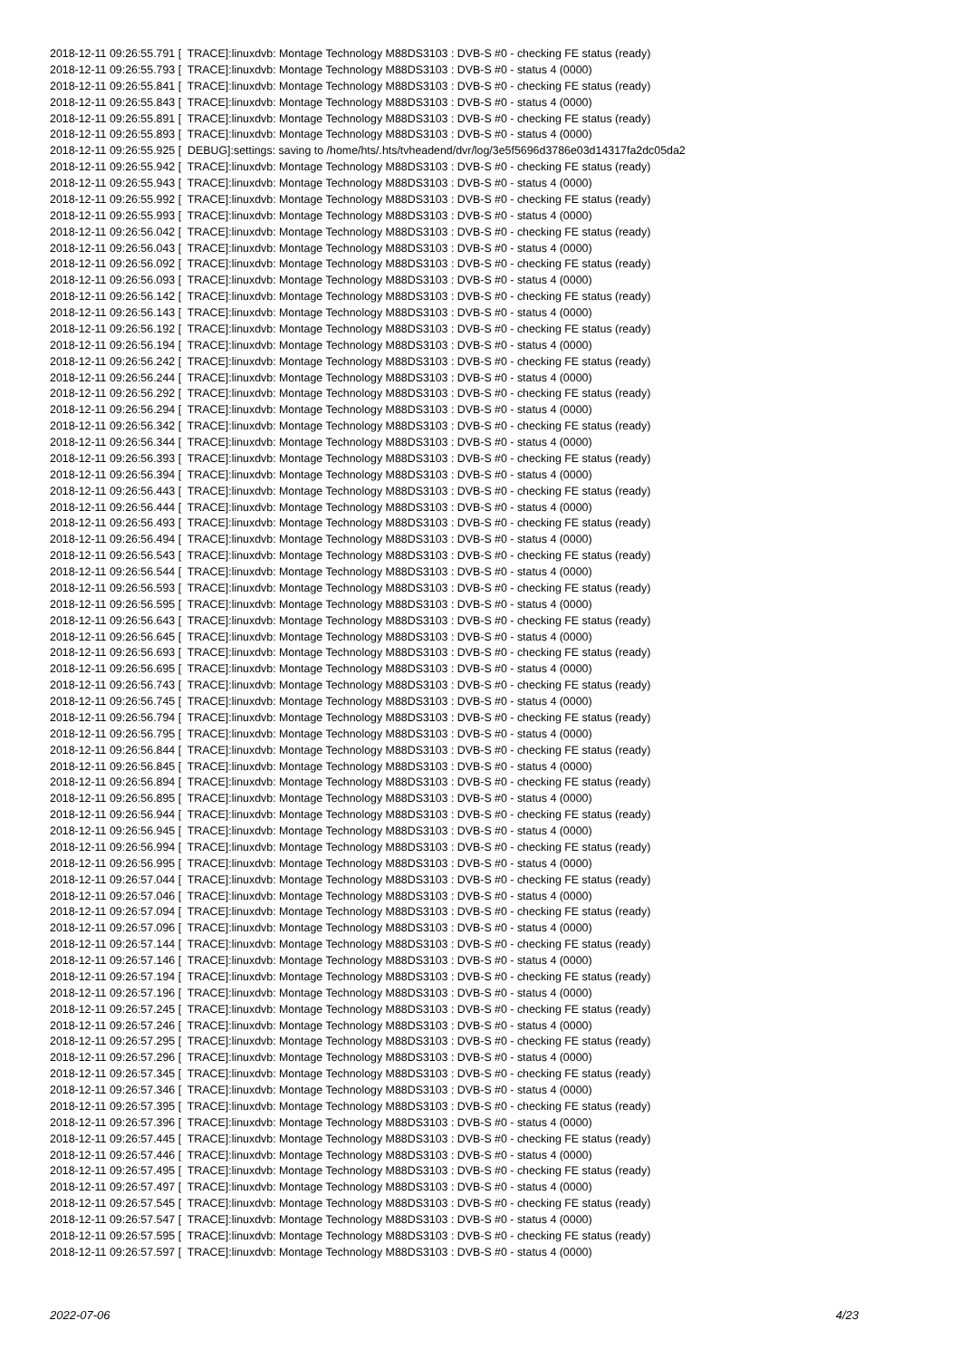2018-12-11 09:26:55.791 [ TRACE]:linuxdvb: Montage Technology M88DS3103 : DVB-S #0 - checking FE status (ready) 2018-12-11 09:26:55.793 [ TRACE]:linuxdvb: Montage Technology M88DS3103 : DVB-S #0 - status 4 (0000) 2018-12-11 09:26:55.841 [ TRACE]:linuxdvb: Montage Technology M88DS3103 : DVB-S #0 - checking FE status (ready) 2018-12-11 09:26:55.843 [ TRACE]:linuxdvb: Montage Technology M88DS3103 : DVB-S #0 - status 4 (0000) 2018-12-11 09:26:55.891 [ TRACE]:linuxdvb: Montage Technology M88DS3103 : DVB-S #0 - checking FE status (ready) 2018-12-11 09:26:55.893 [ TRACE]:linuxdvb: Montage Technology M88DS3103 : DVB-S #0 - status 4 (0000) 2018-12-11 09:26:55.925 [ DEBUG]:settings: saving to /home/hts/.hts/tvheadend/dvr/log/3e5f5696d3786e03d14317fa2dc05da2 2018-12-11 09:26:55.942 [ TRACE]:linuxdvb: Montage Technology M88DS3103 : DVB-S #0 - checking FE status (ready) 2018-12-11 09:26:55.943 [ TRACE]:linuxdvb: Montage Technology M88DS3103 : DVB-S #0 - status 4 (0000) 2018-12-11 09:26:55.992 [ TRACE]:linuxdvb: Montage Technology M88DS3103 : DVB-S #0 - checking FE status (ready) 2018-12-11 09:26:55.993 [ TRACE]:linuxdvb: Montage Technology M88DS3103 : DVB-S #0 - status 4 (0000) 2018-12-11 09:26:56.042 [ TRACE]:linuxdvb: Montage Technology M88DS3103 : DVB-S #0 - checking FE status (ready) 2018-12-11 09:26:56.043 [ TRACE]:linuxdvb: Montage Technology M88DS3103 : DVB-S #0 - status 4 (0000) 2018-12-11 09:26:56.092 [ TRACE]:linuxdvb: Montage Technology M88DS3103 : DVB-S #0 - checking FE status (ready) 2018-12-11 09:26:56.093 [ TRACE]:linuxdvb: Montage Technology M88DS3103 : DVB-S #0 - status 4 (0000) 2018-12-11 09:26:56.142 [ TRACE]:linuxdvb: Montage Technology M88DS3103 : DVB-S #0 - checking FE status (ready) 2018-12-11 09:26:56.143 [ TRACE]:linuxdvb: Montage Technology M88DS3103 : DVB-S #0 - status 4 (0000) 2018-12-11 09:26:56.192 [ TRACE]:linuxdvb: Montage Technology M88DS3103 : DVB-S #0 - checking FE status (ready) 2018-12-11 09:26:56.194 [ TRACE]:linuxdvb: Montage Technology M88DS3103 : DVB-S #0 - status 4 (0000) 2018-12-11 09:26:56.242 [ TRACE]:linuxdvb: Montage Technology M88DS3103 : DVB-S #0 - checking FE status (ready) 2018-12-11 09:26:56.244 [ TRACE]:linuxdvb: Montage Technology M88DS3103 : DVB-S #0 - status 4 (0000) 2018-12-11 09:26:56.292 [ TRACE]:linuxdvb: Montage Technology M88DS3103 : DVB-S #0 - checking FE status (ready) 2018-12-11 09:26:56.294 [ TRACE]:linuxdvb: Montage Technology M88DS3103 : DVB-S #0 - status 4 (0000) 2018-12-11 09:26:56.342 [ TRACE]:linuxdvb: Montage Technology M88DS3103 : DVB-S #0 - checking FE status (ready) 2018-12-11 09:26:56.344 [ TRACE]:linuxdvb: Montage Technology M88DS3103 : DVB-S #0 - status 4 (0000) 2018-12-11 09:26:56.393 [ TRACE]:linuxdvb: Montage Technology M88DS3103 : DVB-S #0 - checking FE status (ready) 2018-12-11 09:26:56.394 [ TRACE]:linuxdvb: Montage Technology M88DS3103 : DVB-S #0 - status 4 (0000) 2018-12-11 09:26:56.443 [ TRACE]:linuxdvb: Montage Technology M88DS3103 : DVB-S #0 - checking FE status (ready) 2018-12-11 09:26:56.444 [ TRACE]:linuxdvb: Montage Technology M88DS3103 : DVB-S #0 - status 4 (0000) 2018-12-11 09:26:56.493 [ TRACE]:linuxdvb: Montage Technology M88DS3103 : DVB-S #0 - checking FE status (ready) 2018-12-11 09:26:56.494 [ TRACE]:linuxdvb: Montage Technology M88DS3103 : DVB-S #0 - status 4 (0000) 2018-12-11 09:26:56.543 [ TRACE]:linuxdvb: Montage Technology M88DS3103 : DVB-S #0 - checking FE status (ready) 2018-12-11 09:26:56.544 [ TRACE]:linuxdvb: Montage Technology M88DS3103 : DVB-S #0 - status 4 (0000) 2018-12-11 09:26:56.593 [ TRACE]:linuxdvb: Montage Technology M88DS3103 : DVB-S #0 - checking FE status (ready) 2018-12-11 09:26:56.595 [ TRACE]:linuxdvb: Montage Technology M88DS3103 : DVB-S #0 - status 4 (0000) 2018-12-11 09:26:56.643 [ TRACE]:linuxdvb: Montage Technology M88DS3103 : DVB-S #0 - checking FE status (ready) 2018-12-11 09:26:56.645 [ TRACE]:linuxdvb: Montage Technology M88DS3103 : DVB-S #0 - status 4 (0000) 2018-12-11 09:26:56.693 [ TRACE]:linuxdvb: Montage Technology M88DS3103 : DVB-S #0 - checking FE status (ready) 2018-12-11 09:26:56.695 [ TRACE]:linuxdvb: Montage Technology M88DS3103 : DVB-S #0 - status 4 (0000) 2018-12-11 09:26:56.743 [ TRACE]:linuxdvb: Montage Technology M88DS3103 : DVB-S #0 - checking FE status (ready) 2018-12-11 09:26:56.745 [ TRACE]:linuxdvb: Montage Technology M88DS3103 : DVB-S #0 - status 4 (0000) 2018-12-11 09:26:56.794 [ TRACE]:linuxdvb: Montage Technology M88DS3103 : DVB-S #0 - checking FE status (ready) 2018-12-11 09:26:56.795 [ TRACE]:linuxdvb: Montage Technology M88DS3103 : DVB-S #0 - status 4 (0000) 2018-12-11 09:26:56.844 [ TRACE]:linuxdvb: Montage Technology M88DS3103 : DVB-S #0 - checking FE status (ready) 2018-12-11 09:26:56.845 [ TRACE]:linuxdvb: Montage Technology M88DS3103 : DVB-S #0 - status 4 (0000) 2018-12-11 09:26:56.894 [ TRACE]:linuxdvb: Montage Technology M88DS3103 : DVB-S #0 - checking FE status (ready) 2018-12-11 09:26:56.895 [ TRACE]:linuxdvb: Montage Technology M88DS3103 : DVB-S #0 - status 4 (0000) 2018-12-11 09:26:56.944 [ TRACE]:linuxdvb: Montage Technology M88DS3103 : DVB-S #0 - checking FE status (ready) 2018-12-11 09:26:56.945 [ TRACE]:linuxdvb: Montage Technology M88DS3103 : DVB-S #0 - status 4 (0000) 2018-12-11 09:26:56.994 [ TRACE]:linuxdvb: Montage Technology M88DS3103 : DVB-S #0 - checking FE status (ready) 2018-12-11 09:26:56.995 [ TRACE]:linuxdvb: Montage Technology M88DS3103 : DVB-S #0 - status 4 (0000) 2018-12-11 09:26:57.044 [ TRACE]:linuxdvb: Montage Technology M88DS3103 : DVB-S #0 - checking FE status (ready) 2018-12-11 09:26:57.046 [ TRACE]:linuxdvb: Montage Technology M88DS3103 : DVB-S #0 - status 4 (0000) 2018-12-11 09:26:57.094 [ TRACE]:linuxdvb: Montage Technology M88DS3103 : DVB-S #0 - checking FE status (ready) 2018-12-11 09:26:57.096 [ TRACE]:linuxdvb: Montage Technology M88DS3103 : DVB-S #0 - status 4 (0000) 2018-12-11 09:26:57.144 [ TRACE]:linuxdvb: Montage Technology M88DS3103 : DVB-S #0 - checking FE status (ready) 2018-12-11 09:26:57.146 [ TRACE]:linuxdvb: Montage Technology M88DS3103 : DVB-S #0 - status 4 (0000) 2018-12-11 09:26:57.194 [ TRACE]:linuxdvb: Montage Technology M88DS3103 : DVB-S #0 - checking FE status (ready) 2018-12-11 09:26:57.196 [ TRACE]:linuxdvb: Montage Technology M88DS3103 : DVB-S #0 - status 4 (0000) 2018-12-11 09:26:57.245 [ TRACE]:linuxdvb: Montage Technology M88DS3103 : DVB-S #0 - checking FE status (ready) 2018-12-11 09:26:57.246 [ TRACE]:linuxdvb: Montage Technology M88DS3103 : DVB-S #0 - status 4 (0000) 2018-12-11 09:26:57.295 [ TRACE]:linuxdvb: Montage Technology M88DS3103 : DVB-S #0 - checking FE status (ready) 2018-12-11 09:26:57.296 [ TRACE]:linuxdvb: Montage Technology M88DS3103 : DVB-S #0 - status 4 (0000) 2018-12-11 09:26:57.345 [ TRACE]:linuxdvb: Montage Technology M88DS3103 : DVB-S #0 - checking FE status (ready) 2018-12-11 09:26:57.346 [ TRACE]:linuxdvb: Montage Technology M88DS3103 : DVB-S #0 - status 4 (0000) 2018-12-11 09:26:57.395 [ TRACE]:linuxdvb: Montage Technology M88DS3103 : DVB-S #0 - checking FE status (ready) 2018-12-11 09:26:57.396 [ TRACE]:linuxdvb: Montage Technology M88DS3103 : DVB-S #0 - status 4 (0000) 2018-12-11 09:26:57.445 [ TRACE]:linuxdvb: Montage Technology M88DS3103 : DVB-S #0 - checking FE status (ready) 2018-12-11 09:26:57.446 [ TRACE]:linuxdvb: Montage Technology M88DS3103 : DVB-S #0 - status 4 (0000) 2018-12-11 09:26:57.495 [ TRACE]:linuxdvb: Montage Technology M88DS3103 : DVB-S #0 - checking FE status (ready) 2018-12-11 09:26:57.497 [ TRACE]:linuxdvb: Montage Technology M88DS3103 : DVB-S #0 - status 4 (0000) 2018-12-11 09:26:57.545 [ TRACE]:linuxdvb: Montage Technology M88DS3103 : DVB-S #0 - checking FE status (ready) 2018-12-11 09:26:57.547 [ TRACE]:linuxdvb: Montage Technology M88DS3103 : DVB-S #0 - status 4 (0000) 2018-12-11 09:26:57.595 [ TRACE]:linuxdvb: Montage Technology M88DS3103 : DVB-S #0 - checking FE status (ready) 2018-12-11 09:26:57.597 [ TRACE]:linuxdvb: Montage Technology M88DS3103 : DVB-S #0 - status 4 (0000)
2022-07-06 4/23